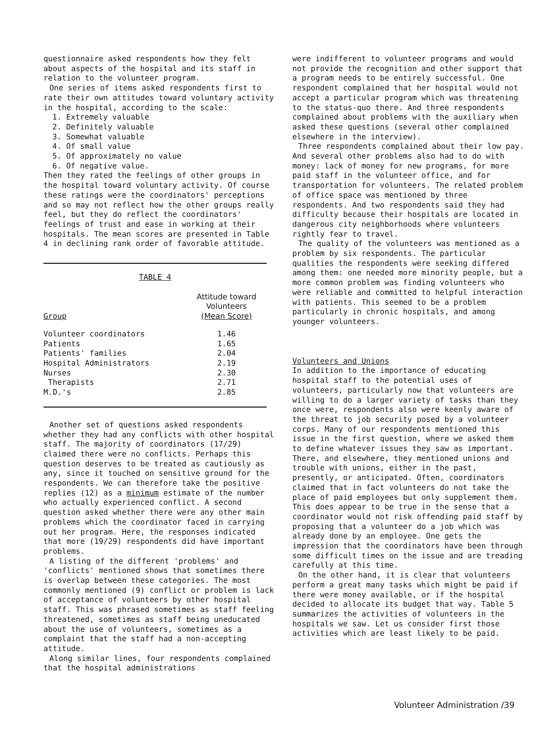questionnaire asked respondents how they felt about aspects of the hospital and its staff in relation to the volunteer program.
One series of items asked respondents first to rate their own attitudes toward voluntary activity in the hospital, according to the scale:
1. Extremely valuable
2. Definitely valuable
3. Somewhat valuable
4. Of small value
5. Of approximately no value
6. Of negative value.
Then they rated the feelings of other groups in the hospital toward voluntary activity. Of course these ratings were the coordinators' perceptions and so may not reflect how the other groups really feel, but they do reflect the coordinators' feelings of trust and ease in working at their hospitals. The mean scores are presented in Table 4 in declining rank order of favorable attitude.
TABLE 4
| Group | Attitude toward Volunteers (Mean Score) |
| --- | --- |
| Volunteer coordinators | 1.46 |
| Patients | 1.65 |
| Patients' families | 2.04 |
| Hospital Administrators | 2.19 |
| Nurses | 2.30 |
| Therapists | 2.71 |
| M.D.'s | 2.85 |
Another set of questions asked respondents whether they had any conflicts with other hospital staff. The majority of coordinators (17/29) claimed there were no conflicts. Perhaps this question deserves to be treated as cautiously as any, since it touched on sensitive ground for the respondents. We can therefore take the positive replies (12) as a minimum estimate of the number who actually experienced conflict. A second question asked whether there were any other main problems which the coordinator faced in carrying out her program. Here, the responses indicated that more (19/29) respondents did have important problems.
A listing of the different 'problems' and 'conflicts' mentioned shows that sometimes there is overlap between these categories. The most commonly mentioned (9) conflict or problem is lack of acceptance of volunteers by other hospital staff. This was phrased sometimes as staff feeling threatened, sometimes as staff being uneducated about the use of volunteers, sometimes as a complaint that the staff had a non-accepting attitude.
Along similar lines, four respondents complained that the hospital administrations
were indifferent to volunteer programs and would not provide the recognition and other support that a program needs to be entirely successful. One respondent complained that her hospital would not accept a particular program which was threatening to the status-quo there. And three respondents complained about problems with the auxiliary when asked these questions (several other complained elsewhere in the interview).
Three respondents complained about their low pay. And several other problems also had to do with money: lack of money for new programs, for more paid staff in the volunteer office, and for transportation for volunteers. The related problem of office space was mentioned by three respondents. And two respondents said they had difficulty because their hospitals are located in dangerous city neighborhoods where volunteers rightly fear to travel.
The quality of the volunteers was mentioned as a problem by six respondents. The particular qualities the respondents were seeking differed among them: one needed more minority people, but a more common problem was finding volunteers who were reliable and committed to helpful interaction with patients. This seemed to be a problem particularly in chronic hospitals, and among younger volunteers.
Volunteers and Unions
In addition to the importance of educating hospital staff to the potential uses of volunteers, particularly now that volunteers are willing to do a larger variety of tasks than they once were, respondents also were keenly aware of the threat to job security posed by a volunteer corps. Many of our respondents mentioned this issue in the first question, where we asked them to define whatever issues they saw as important. There, and elsewhere, they mentioned unions and trouble with unions, either in the past, presently, or anticipated. Often, coordinators claimed that in fact volunteers do not take the place of paid employees but only supplement them. This does appear to be true in the sense that a coordinator would not risk offending paid staff by proposing that a volunteer do a job which was already done by an employee. One gets the impression that the coordinators have been through some difficult times on the issue and are treading carefully at this time.
On the other hand, it is clear that volunteers perform a great many tasks which might be paid if there were money available, or if the hospital decided to allocate its budget that way. Table 5 summarizes the activities of volunteers in the hospitals we saw. Let us consider first those activities which are least likely to be paid.
Volunteer Administration /39